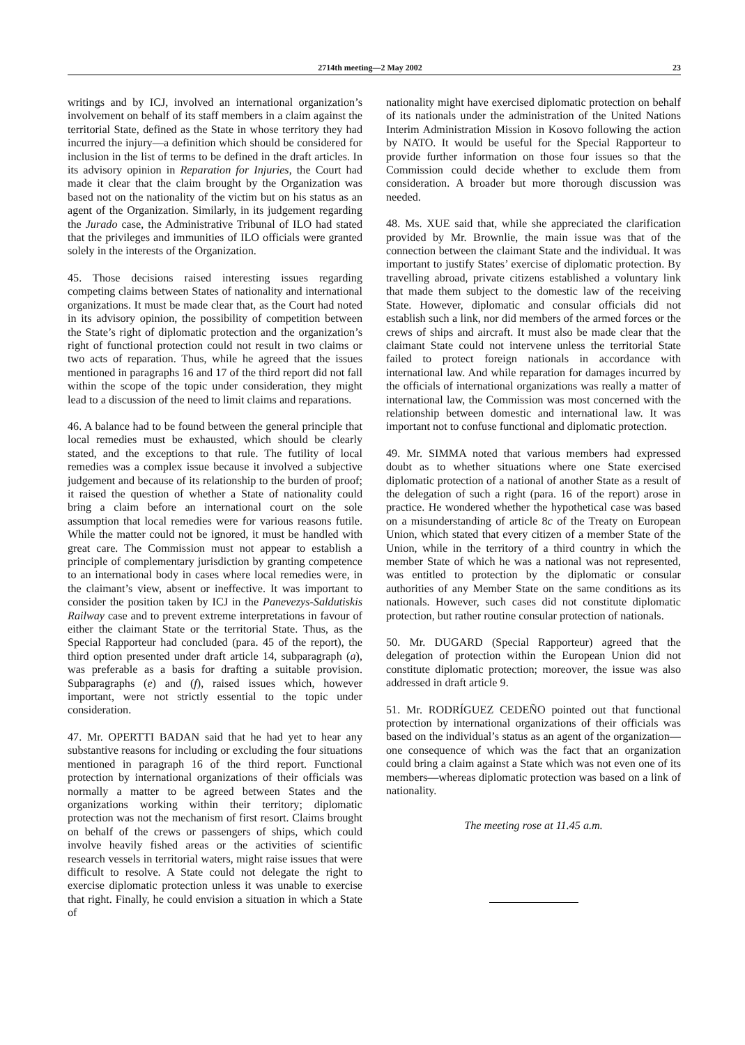2714th meeting—2 May 2002 23
writings and by ICJ, involved an international organization’s involvement on behalf of its staff members in a claim against the territorial State, defined as the State in whose territory they had incurred the injury—a definition which should be considered for inclusion in the list of terms to be defined in the draft articles. In its advisory opinion in Reparation for Injuries, the Court had made it clear that the claim brought by the Organization was based not on the nationality of the victim but on his status as an agent of the Organization. Similarly, in its judgement regarding the Jurado case, the Administrative Tribunal of ILO had stated that the privileges and immunities of ILO officials were granted solely in the interests of the Organization.
45. Those decisions raised interesting issues regarding competing claims between States of nationality and international organizations. It must be made clear that, as the Court had noted in its advisory opinion, the possibility of competition between the State’s right of diplomatic protection and the organization’s right of functional protection could not result in two claims or two acts of reparation. Thus, while he agreed that the issues mentioned in paragraphs 16 and 17 of the third report did not fall within the scope of the topic under consideration, they might lead to a discussion of the need to limit claims and reparations.
46. A balance had to be found between the general principle that local remedies must be exhausted, which should be clearly stated, and the exceptions to that rule. The futility of local remedies was a complex issue because it involved a subjective judgement and because of its relationship to the burden of proof; it raised the question of whether a State of nationality could bring a claim before an international court on the sole assumption that local remedies were for various reasons futile. While the matter could not be ignored, it must be handled with great care. The Commission must not appear to establish a principle of complementary jurisdiction by granting competence to an international body in cases where local remedies were, in the claimant’s view, absent or ineffective. It was important to consider the position taken by ICJ in the Panevezys-Saldutiskis Railway case and to prevent extreme interpretations in favour of either the claimant State or the territorial State. Thus, as the Special Rapporteur had concluded (para. 45 of the report), the third option presented under draft article 14, subparagraph (a), was preferable as a basis for drafting a suitable provision. Subparagraphs (e) and (f), raised issues which, however important, were not strictly essential to the topic under consideration.
47. Mr. OPERTTI BADAN said that he had yet to hear any substantive reasons for including or excluding the four situations mentioned in paragraph 16 of the third report. Functional protection by international organizations of their officials was normally a matter to be agreed between States and the organizations working within their territory; diplomatic protection was not the mechanism of first resort. Claims brought on behalf of the crews or passengers of ships, which could involve heavily fished areas or the activities of scientific research vessels in territorial waters, might raise issues that were difficult to resolve. A State could not delegate the right to exercise diplomatic protection unless it was unable to exercise that right. Finally, he could envision a situation in which a State of
nationality might have exercised diplomatic protection on behalf of its nationals under the administration of the United Nations Interim Administration Mission in Kosovo following the action by NATO. It would be useful for the Special Rapporteur to provide further information on those four issues so that the Commission could decide whether to exclude them from consideration. A broader but more thorough discussion was needed.
48. Ms. XUE said that, while she appreciated the clarification provided by Mr. Brownlie, the main issue was that of the connection between the claimant State and the individual. It was important to justify States’ exercise of diplomatic protection. By travelling abroad, private citizens established a voluntary link that made them subject to the domestic law of the receiving State. However, diplomatic and consular officials did not establish such a link, nor did members of the armed forces or the crews of ships and aircraft. It must also be made clear that the claimant State could not intervene unless the territorial State failed to protect foreign nationals in accordance with international law. And while reparation for damages incurred by the officials of international organizations was really a matter of international law, the Commission was most concerned with the relationship between domestic and international law. It was important not to confuse functional and diplomatic protection.
49. Mr. SIMMA noted that various members had expressed doubt as to whether situations where one State exercised diplomatic protection of a national of another State as a result of the delegation of such a right (para. 16 of the report) arose in practice. He wondered whether the hypothetical case was based on a misunderstanding of article 8c of the Treaty on European Union, which stated that every citizen of a member State of the Union, while in the territory of a third country in which the member State of which he was a national was not represented, was entitled to protection by the diplomatic or consular authorities of any Member State on the same conditions as its nationals. However, such cases did not constitute diplomatic protection, but rather routine consular protection of nationals.
50. Mr. DUGARD (Special Rapporteur) agreed that the delegation of protection within the European Union did not constitute diplomatic protection; moreover, the issue was also addressed in draft article 9.
51. Mr. RODRÍGUEZ CEDEÑO pointed out that functional protection by international organizations of their officials was based on the individual’s status as an agent of the organization—one consequence of which was the fact that an organization could bring a claim against a State which was not even one of its members—whereas diplomatic protection was based on a link of nationality.
The meeting rose at 11.45 a.m.